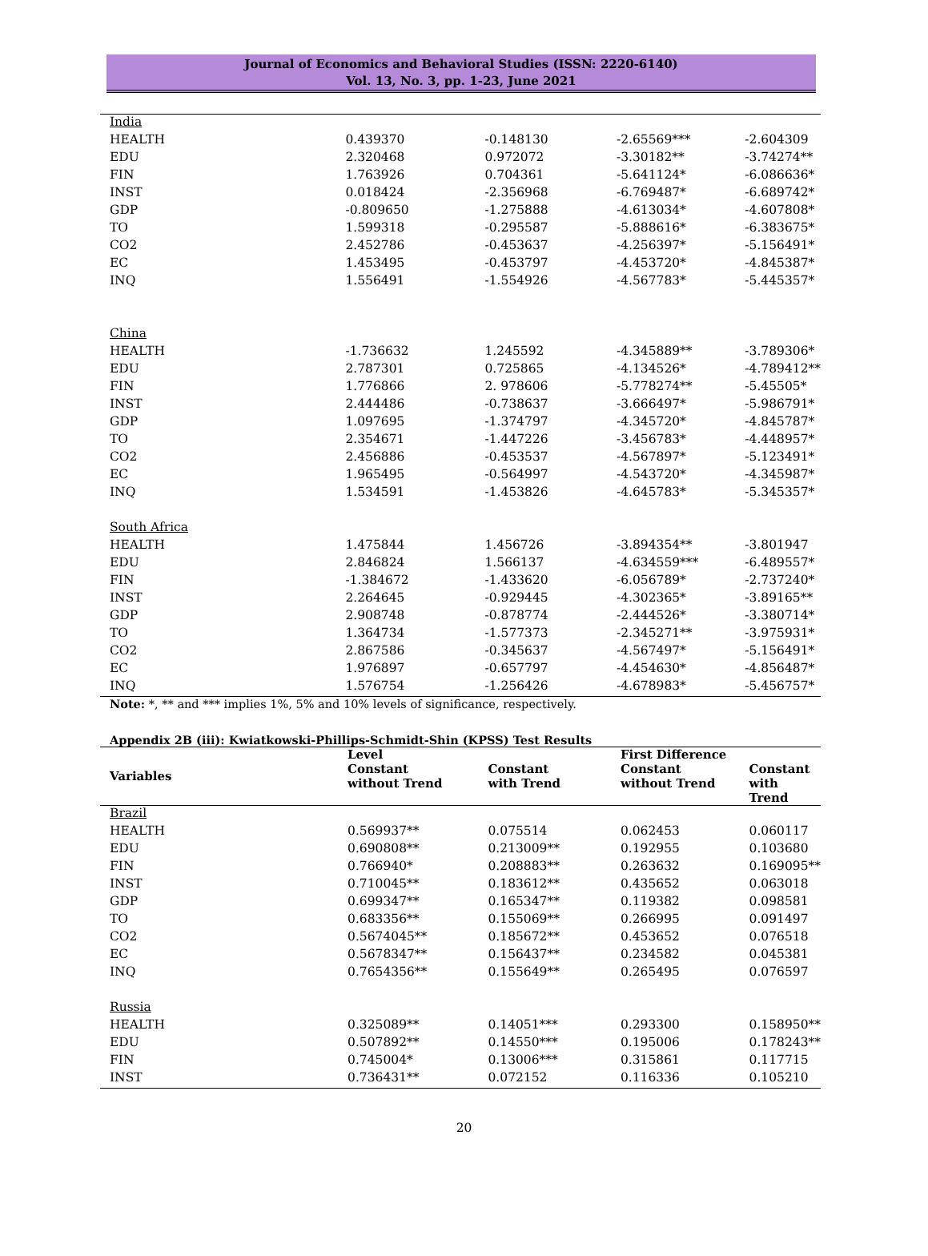Journal of Economics and Behavioral Studies (ISSN: 2220-6140)
Vol. 13, No. 3, pp. 1-23, June 2021
| India | | | | |
| HEALTH | 0.439370 | -0.148130 | -2.65569*** | -2.604309 |
| EDU | 2.320468 | 0.972072 | -3.30182** | -3.74274** |
| FIN | 1.763926 | 0.704361 | -5.641124* | -6.086636* |
| INST | 0.018424 | -2.356968 | -6.769487* | -6.689742* |
| GDP | -0.809650 | -1.275888 | -4.613034* | -4.607808* |
| TO | 1.599318 | -0.295587 | -5.888616* | -6.383675* |
| CO2 | 2.452786 | -0.453637 | -4.256397* | -5.156491* |
| EC | 1.453495 | -0.453797 | -4.453720* | -4.845387* |
| INQ | 1.556491 | -1.554926 | -4.567783* | -5.445357* |
| China | | | | |
| HEALTH | -1.736632 | 1.245592 | -4.345889** | -3.789306* |
| EDU | 2.787301 | 0.725865 | -4.134526* | -4.789412** |
| FIN | 1.776866 | 2. 978606 | -5.778274** | -5.45505* |
| INST | 2.444486 | -0.738637 | -3.666497* | -5.986791* |
| GDP | 1.097695 | -1.374797 | -4.345720* | -4.845787* |
| TO | 2.354671 | -1.447226 | -3.456783* | -4.448957* |
| CO2 | 2.456886 | -0.453537 | -4.567897* | -5.123491* |
| EC | 1.965495 | -0.564997 | -4.543720* | -4.345987* |
| INQ | 1.534591 | -1.453826 | -4.645783* | -5.345357* |
| South Africa | | | | |
| HEALTH | 1.475844 | 1.456726 | -3.894354** | -3.801947 |
| EDU | 2.846824 | 1.566137 | -4.634559*** | -6.489557* |
| FIN | -1.384672 | -1.433620 | -6.056789* | -2.737240* |
| INST | 2.264645 | -0.929445 | -4.302365* | -3.89165** |
| GDP | 2.908748 | -0.878774 | -2.444526* | -3.380714* |
| TO | 1.364734 | -1.577373 | -2.345271** | -3.975931* |
| CO2 | 2.867586 | -0.345637 | -4.567497* | -5.156491* |
| EC | 1.976897 | -0.657797 | -4.454630* | -4.856487* |
| INQ | 1.576754 | -1.256426 | -4.678983* | -5.456757* |
Note: *, ** and *** implies 1%, 5% and 10% levels of significance, respectively.
Appendix 2B (iii): Kwiatkowski-Phillips-Schmidt-Shin (KPSS) Test Results
| Variables | Level Constant without Trend | Constant with Trend | First Difference Constant without Trend | Constant with Trend |
| --- | --- | --- | --- | --- |
| Brazil | | | | |
| HEALTH | 0.569937** | 0.075514 | 0.062453 | 0.060117 |
| EDU | 0.690808** | 0.213009** | 0.192955 | 0.103680 |
| FIN | 0.766940* | 0.208883** | 0.263632 | 0.169095** |
| INST | 0.710045** | 0.183612** | 0.435652 | 0.063018 |
| GDP | 0.699347** | 0.165347** | 0.119382 | 0.098581 |
| TO | 0.683356** | 0.155069** | 0.266995 | 0.091497 |
| CO2 | 0.5674045** | 0.185672** | 0.453652 | 0.076518 |
| EC | 0.5678347** | 0.156437** | 0.234582 | 0.045381 |
| INQ | 0.7654356** | 0.155649** | 0.265495 | 0.076597 |
| Russia | | | | |
| HEALTH | 0.325089** | 0.14051*** | 0.293300 | 0.158950** |
| EDU | 0.507892** | 0.14550*** | 0.195006 | 0.178243** |
| FIN | 0.745004* | 0.13006*** | 0.315861 | 0.117715 |
| INST | 0.736431** | 0.072152 | 0.116336 | 0.105210 |
20